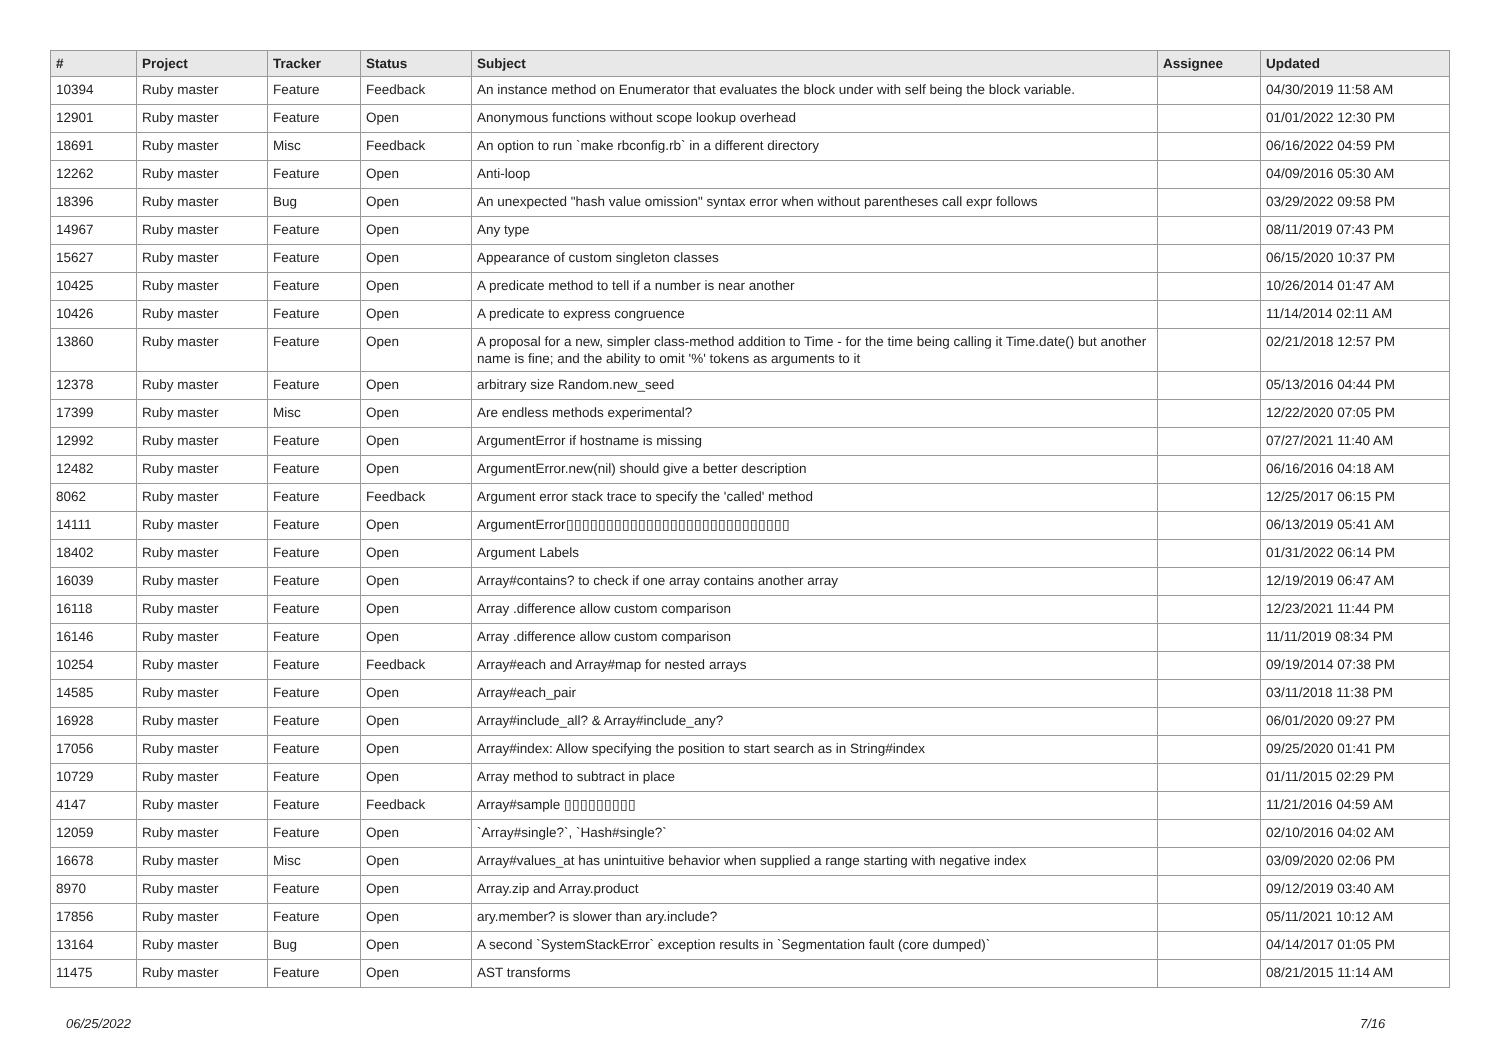| # | Project | Tracker | Status | Subject | Assignee | Updated |
| --- | --- | --- | --- | --- | --- | --- |
| 10394 | Ruby master | Feature | Feedback | An instance method on Enumerator that evaluates the block under with self being the block variable. | | 04/30/2019 11:58 AM |
| 12901 | Ruby master | Feature | Open | Anonymous functions without scope lookup overhead | | 01/01/2022 12:30 PM |
| 18691 | Ruby master | Misc | Feedback | An option to run `make rbconfig.rb` in a different directory | | 06/16/2022 04:59 PM |
| 12262 | Ruby master | Feature | Open | Anti-loop | | 04/09/2016 05:30 AM |
| 18396 | Ruby master | Bug | Open | An unexpected "hash value omission" syntax error when without parentheses call expr follows | | 03/29/2022 09:58 PM |
| 14967 | Ruby master | Feature | Open | Any type | | 08/11/2019 07:43 PM |
| 15627 | Ruby master | Feature | Open | Appearance of custom singleton classes | | 06/15/2020 10:37 PM |
| 10425 | Ruby master | Feature | Open | A predicate method to tell if a number is near another | | 10/26/2014 01:47 AM |
| 10426 | Ruby master | Feature | Open | A predicate to express congruence | | 11/14/2014 02:11 AM |
| 13860 | Ruby master | Feature | Open | A proposal for a new, simpler class-method addition to Time - for the time being calling it Time.date() but another name is fine; and the ability to omit '%' tokens as arguments to it | | 02/21/2018 12:57 PM |
| 12378 | Ruby master | Feature | Open | arbitrary size Random.new_seed | | 05/13/2016 04:44 PM |
| 17399 | Ruby master | Misc | Open | Are endless methods experimental? | | 12/22/2020 07:05 PM |
| 12992 | Ruby master | Feature | Open | ArgumentError if hostname is missing | | 07/27/2021 11:40 AM |
| 12482 | Ruby master | Feature | Open | ArgumentError.new(nil) should give a better description | | 06/16/2016 04:18 AM |
| 8062 | Ruby master | Feature | Feedback | Argument error stack trace to specify the 'called' method | | 12/25/2017 06:15 PM |
| 14111 | Ruby master | Feature | Open | ArgumentError▯▯▯▯▯▯▯▯▯▯▯▯▯▯▯▯▯▯▯▯▯▯▯▯▯▯▯▯ | | 06/13/2019 05:41 AM |
| 18402 | Ruby master | Feature | Open | Argument Labels | | 01/31/2022 06:14 PM |
| 16039 | Ruby master | Feature | Open | Array#contains? to check if one array contains another array | | 12/19/2019 06:47 AM |
| 16118 | Ruby master | Feature | Open | Array .difference allow custom comparison | | 12/23/2021 11:44 PM |
| 16146 | Ruby master | Feature | Open | Array .difference allow custom comparison | | 11/11/2019 08:34 PM |
| 10254 | Ruby master | Feature | Feedback | Array#each and Array#map for nested arrays | | 09/19/2014 07:38 PM |
| 14585 | Ruby master | Feature | Open | Array#each_pair | | 03/11/2018 11:38 PM |
| 16928 | Ruby master | Feature | Open | Array#include_all? & Array#include_any? | | 06/01/2020 09:27 PM |
| 17056 | Ruby master | Feature | Open | Array#index: Allow specifying the position to start search as in String#index | | 09/25/2020 01:41 PM |
| 10729 | Ruby master | Feature | Open | Array method to subtract in place | | 01/11/2015 02:29 PM |
| 4147 | Ruby master | Feature | Feedback | Array#sample ▯▯▯▯▯▯▯▯▯ | | 11/21/2016 04:59 AM |
| 12059 | Ruby master | Feature | Open | `Array#single?`, `Hash#single?` | | 02/10/2016 04:02 AM |
| 16678 | Ruby master | Misc | Open | Array#values_at has unintuitive behavior when supplied a range starting with negative index | | 03/09/2020 02:06 PM |
| 8970 | Ruby master | Feature | Open | Array.zip and Array.product | | 09/12/2019 03:40 AM |
| 17856 | Ruby master | Feature | Open | ary.member? is slower than ary.include? | | 05/11/2021 10:12 AM |
| 13164 | Ruby master | Bug | Open | A second `SystemStackError` exception results in `Segmentation fault (core dumped)` | | 04/14/2017 01:05 PM |
| 11475 | Ruby master | Feature | Open | AST transforms | | 08/21/2015 11:14 AM |
06/25/2022 7/16